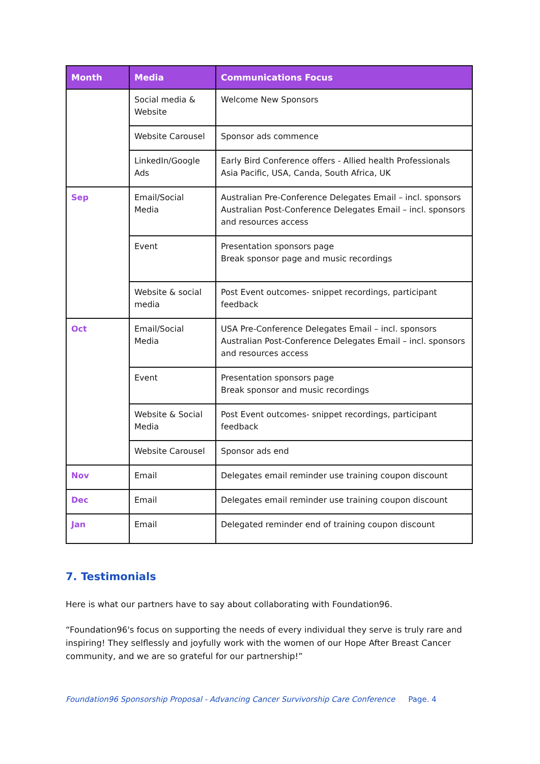| Month | Media | Communications Focus |
| --- | --- | --- |
| | Social media & Website | Welcome New Sponsors |
| | Website Carousel | Sponsor ads commence |
| | LinkedIn/Google Ads | Early Bird Conference offers - Allied health Professionals Asia Pacific, USA, Canda, South Africa, UK |
| Sep | Email/Social Media | Australian Pre-Conference Delegates Email – incl. sponsors Australian Post-Conference Delegates Email – incl. sponsors and resources access |
| | Event | Presentation sponsors page Break sponsor page and music recordings |
| | Website & social media | Post Event outcomes- snippet recordings, participant feedback |
| Oct | Email/Social Media | USA Pre-Conference Delegates Email – incl. sponsors Australian Post-Conference Delegates Email – incl. sponsors and resources access |
| | Event | Presentation sponsors page Break sponsor and music recordings |
| | Website & Social Media | Post Event outcomes- snippet recordings, participant feedback |
| | Website Carousel | Sponsor ads end |
| Nov | Email | Delegates email reminder use training coupon discount |
| Dec | Email | Delegates email reminder use training coupon discount |
| Jan | Email | Delegated reminder end of training coupon discount |
7. Testimonials
Here is what our partners have to say about collaborating with Foundation96.
“Foundation96's focus on supporting the needs of every individual they serve is truly rare and inspiring! They selflessly and joyfully work with the women of our Hope After Breast Cancer community, and we are so grateful for our partnership!”
Foundation96 Sponsorship Proposal - Advancing Cancer Survivorship Care Conference Page. 4